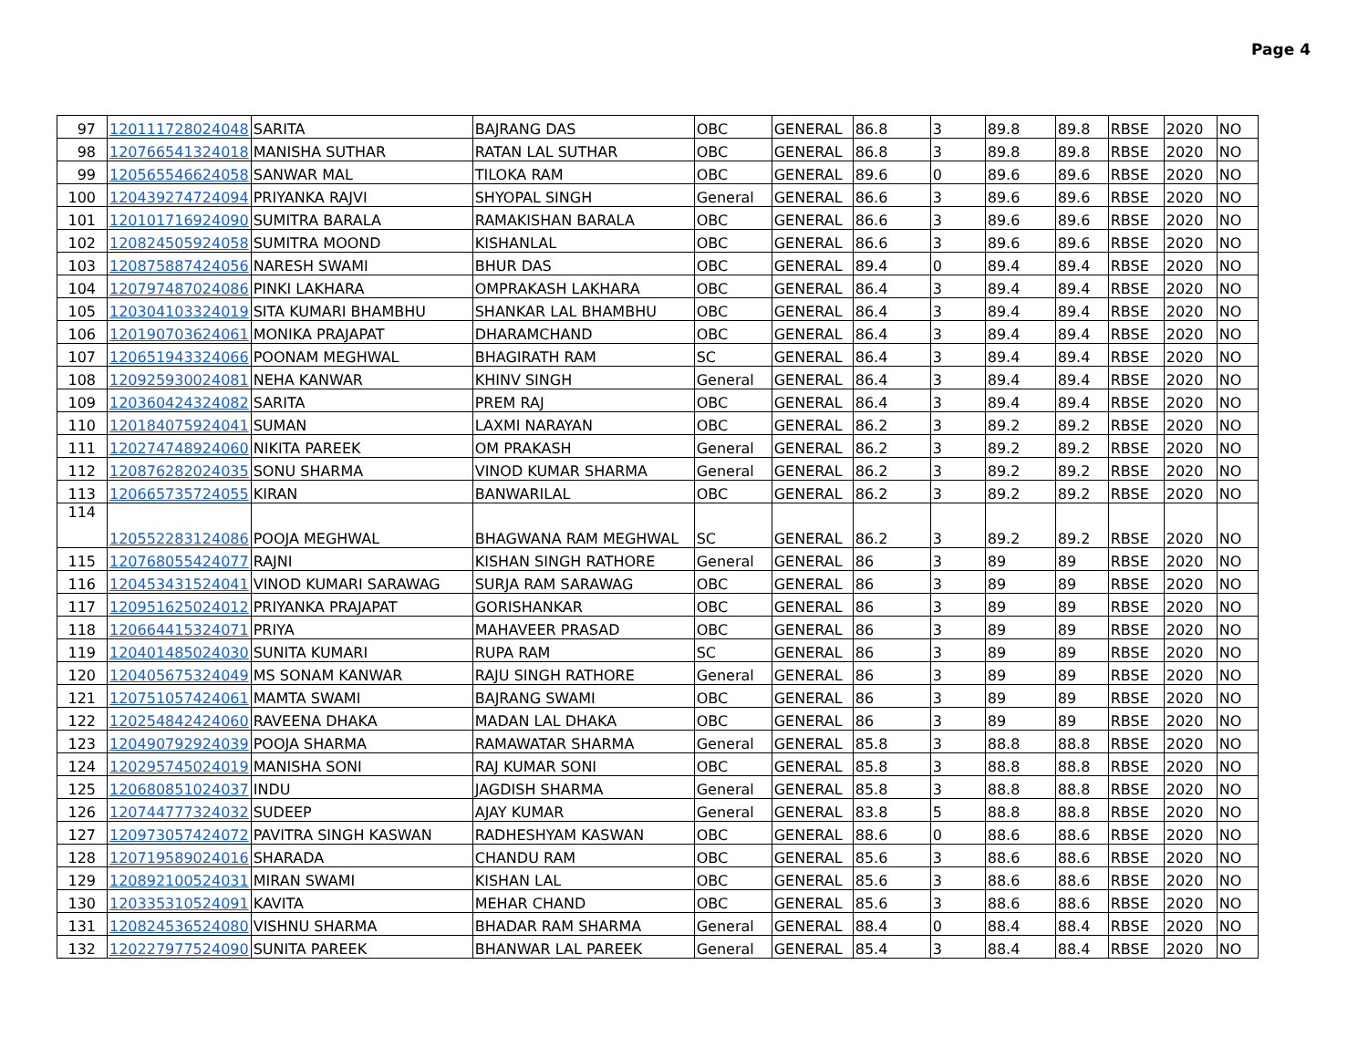Page 4
| 97 | 120111728024048 | SARITA | BAJRANG DAS | OBC | GENERAL | 86.8 | 3 | 89.8 | 89.8 | RBSE | 2020 | NO |
| 98 | 120766541324018 | MANISHA SUTHAR | RATAN LAL SUTHAR | OBC | GENERAL | 86.8 | 3 | 89.8 | 89.8 | RBSE | 2020 | NO |
| 99 | 120565546624058 | SANWAR MAL | TILOKA RAM | OBC | GENERAL | 89.6 | 0 | 89.6 | 89.6 | RBSE | 2020 | NO |
| 100 | 120439274724094 | PRIYANKA RAJVI | SHYOPAL SINGH | General | GENERAL | 86.6 | 3 | 89.6 | 89.6 | RBSE | 2020 | NO |
| 101 | 120101716924090 | SUMITRA BARALA | RAMAKISHAN BARALA | OBC | GENERAL | 86.6 | 3 | 89.6 | 89.6 | RBSE | 2020 | NO |
| 102 | 120824505924058 | SUMITRA MOOND | KISHANLAL | OBC | GENERAL | 86.6 | 3 | 89.6 | 89.6 | RBSE | 2020 | NO |
| 103 | 120875887424056 | NARESH SWAMI | BHUR DAS | OBC | GENERAL | 89.4 | 0 | 89.4 | 89.4 | RBSE | 2020 | NO |
| 104 | 120797487024086 | PINKI LAKHARA | OMPRAKASH LAKHARA | OBC | GENERAL | 86.4 | 3 | 89.4 | 89.4 | RBSE | 2020 | NO |
| 105 | 120304103324019 | SITA KUMARI BHAMBHU | SHANKAR LAL BHAMBHU | OBC | GENERAL | 86.4 | 3 | 89.4 | 89.4 | RBSE | 2020 | NO |
| 106 | 120190703624061 | MONIKA PRAJAPAT | DHARAMCHAND | OBC | GENERAL | 86.4 | 3 | 89.4 | 89.4 | RBSE | 2020 | NO |
| 107 | 120651943324066 | POONAM MEGHWAL | BHAGIRATH RAM | SC | GENERAL | 86.4 | 3 | 89.4 | 89.4 | RBSE | 2020 | NO |
| 108 | 120925930024081 | NEHA KANWAR | KHINV SINGH | General | GENERAL | 86.4 | 3 | 89.4 | 89.4 | RBSE | 2020 | NO |
| 109 | 120360424324082 | SARITA | PREM RAJ | OBC | GENERAL | 86.4 | 3 | 89.4 | 89.4 | RBSE | 2020 | NO |
| 110 | 120184075924041 | SUMAN | LAXMI NARAYAN | OBC | GENERAL | 86.2 | 3 | 89.2 | 89.2 | RBSE | 2020 | NO |
| 111 | 120274748924060 | NIKITA PAREEK | OM PRAKASH | General | GENERAL | 86.2 | 3 | 89.2 | 89.2 | RBSE | 2020 | NO |
| 112 | 120876282024035 | SONU SHARMA | VINOD KUMAR SHARMA | General | GENERAL | 86.2 | 3 | 89.2 | 89.2 | RBSE | 2020 | NO |
| 113 | 120665735724055 | KIRAN | BANWARILAL | OBC | GENERAL | 86.2 | 3 | 89.2 | 89.2 | RBSE | 2020 | NO |
| 114 | 120552283124086 | POOJA MEGHWAL | BHAGWANA RAM MEGHWAL | SC | GENERAL | 86.2 | 3 | 89.2 | 89.2 | RBSE | 2020 | NO |
| 115 | 120768055424077 | RAJNI | KISHAN SINGH RATHORE | General | GENERAL | 86 | 3 | 89 | 89 | RBSE | 2020 | NO |
| 116 | 120453431524041 | VINOD KUMARI SARAWAG | SURJA RAM SARAWAG | OBC | GENERAL | 86 | 3 | 89 | 89 | RBSE | 2020 | NO |
| 117 | 120951625024012 | PRIYANKA PRAJAPAT | GORISHANKAR | OBC | GENERAL | 86 | 3 | 89 | 89 | RBSE | 2020 | NO |
| 118 | 120664415324071 | PRIYA | MAHAVEER PRASAD | OBC | GENERAL | 86 | 3 | 89 | 89 | RBSE | 2020 | NO |
| 119 | 120401485024030 | SUNITA KUMARI | RUPA RAM | SC | GENERAL | 86 | 3 | 89 | 89 | RBSE | 2020 | NO |
| 120 | 120405675324049 | MS SONAM KANWAR | RAJU SINGH RATHORE | General | GENERAL | 86 | 3 | 89 | 89 | RBSE | 2020 | NO |
| 121 | 120751057424061 | MAMTA SWAMI | BAJRANG SWAMI | OBC | GENERAL | 86 | 3 | 89 | 89 | RBSE | 2020 | NO |
| 122 | 120254842424060 | RAVEENA DHAKA | MADAN LAL DHAKA | OBC | GENERAL | 86 | 3 | 89 | 89 | RBSE | 2020 | NO |
| 123 | 120490792924039 | POOJA SHARMA | RAMAWATAR SHARMA | General | GENERAL | 85.8 | 3 | 88.8 | 88.8 | RBSE | 2020 | NO |
| 124 | 120295745024019 | MANISHA SONI | RAJ KUMAR SONI | OBC | GENERAL | 85.8 | 3 | 88.8 | 88.8 | RBSE | 2020 | NO |
| 125 | 120680851024037 | INDU | JAGDISH SHARMA | General | GENERAL | 85.8 | 3 | 88.8 | 88.8 | RBSE | 2020 | NO |
| 126 | 120744777324032 | SUDEEP | AJAY KUMAR | General | GENERAL | 83.8 | 5 | 88.8 | 88.8 | RBSE | 2020 | NO |
| 127 | 120973057424072 | PAVITRA SINGH KASWAN | RADHESHYAM KASWAN | OBC | GENERAL | 88.6 | 0 | 88.6 | 88.6 | RBSE | 2020 | NO |
| 128 | 120719589024016 | SHARADA | CHANDU RAM | OBC | GENERAL | 85.6 | 3 | 88.6 | 88.6 | RBSE | 2020 | NO |
| 129 | 120892100524031 | MIRAN SWAMI | KISHAN LAL | OBC | GENERAL | 85.6 | 3 | 88.6 | 88.6 | RBSE | 2020 | NO |
| 130 | 120335310524091 | KAVITA | MEHAR CHAND | OBC | GENERAL | 85.6 | 3 | 88.6 | 88.6 | RBSE | 2020 | NO |
| 131 | 120824536524080 | VISHNU SHARMA | BHADAR RAM SHARMA | General | GENERAL | 88.4 | 0 | 88.4 | 88.4 | RBSE | 2020 | NO |
| 132 | 120227977524090 | SUNITA PAREEK | BHANWAR LAL PAREEK | General | GENERAL | 85.4 | 3 | 88.4 | 88.4 | RBSE | 2020 | NO |